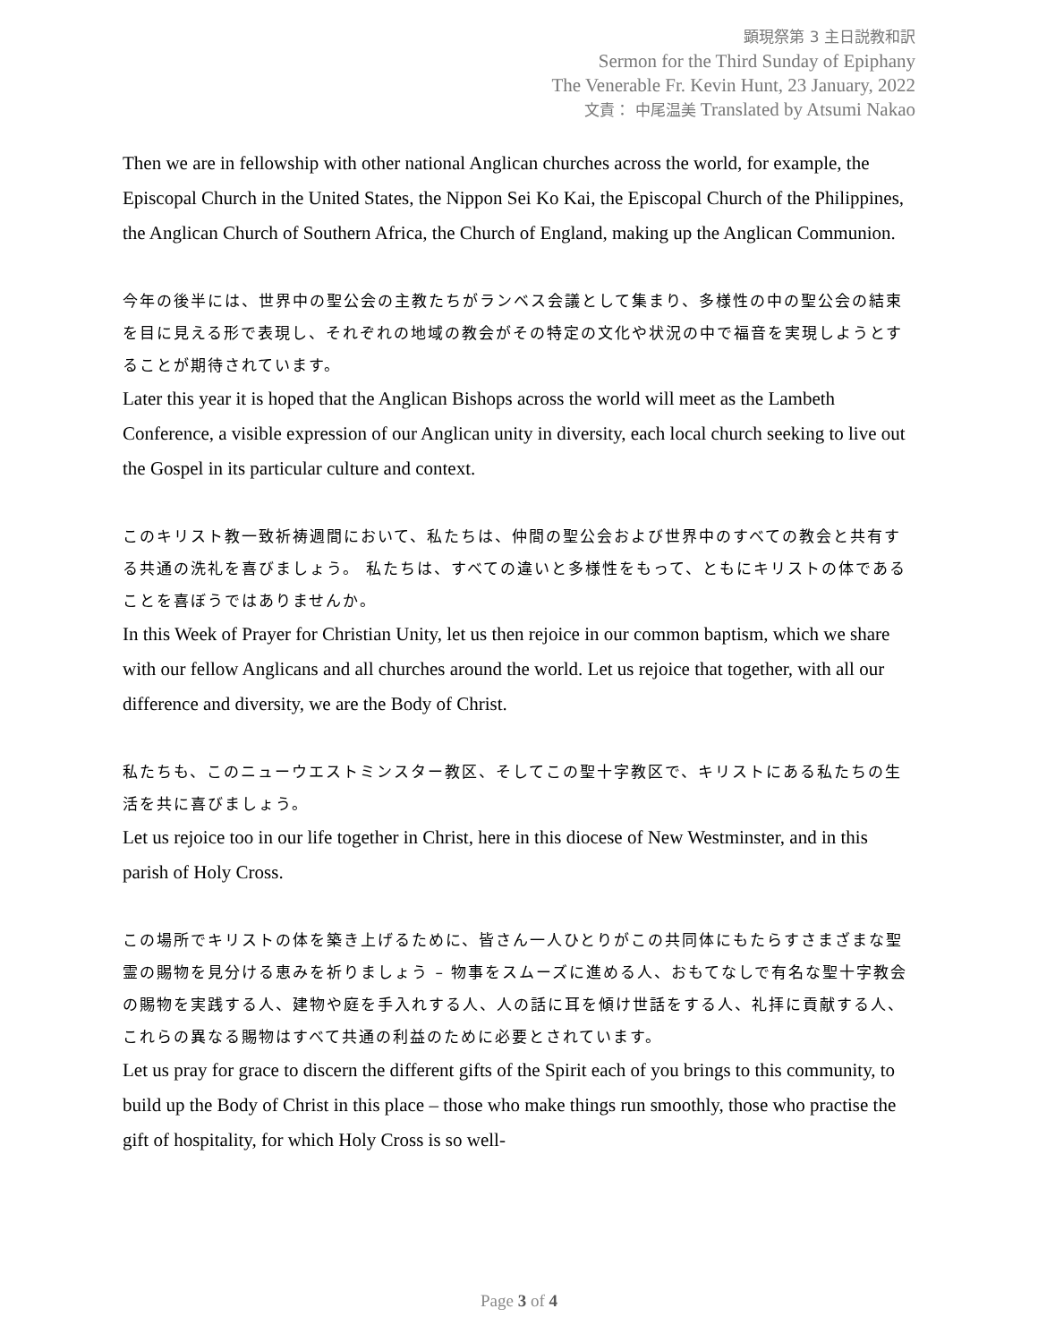顕現祭第 3 主日説教和訳
Sermon for the Third Sunday of Epiphany
The Venerable Fr. Kevin Hunt, 23 January, 2022
文責： 中尾温美 Translated by Atsumi Nakao
Then we are in fellowship with other national Anglican churches across the world, for example, the Episcopal Church in the United States, the Nippon Sei Ko Kai, the Episcopal Church of the Philippines, the Anglican Church of Southern Africa, the Church of England, making up the Anglican Communion.
今年の後半には、世界中の聖公会の主教たちがランベス会議として集まり、多様性の中の聖公会の結束を目に見える形で表現し、それぞれの地域の教会がその特定の文化や状況の中で福音を実現しようとすることが期待されています。
Later this year it is hoped that the Anglican Bishops across the world will meet as the Lambeth Conference, a visible expression of our Anglican unity in diversity, each local church seeking to live out the Gospel in its particular culture and context.
このキリスト教一致祈祷週間において、私たちは、仲間の聖公会および世界中のすべての教会と共有する共通の洗礼を喜びましょう。 私たちは、すべての違いと多様性をもって、ともにキリストの体であることを喜ぼうではありませんか。
In this Week of Prayer for Christian Unity, let us then rejoice in our common baptism, which we share with our fellow Anglicans and all churches around the world. Let us rejoice that together, with all our difference and diversity, we are the Body of Christ.
私たちも、このニューウエストミンスター教区、そしてこの聖十字教区で、キリストにある私たちの生活を共に喜びましょう。
Let us rejoice too in our life together in Christ, here in this diocese of New Westminster, and in this parish of Holy Cross.
この場所でキリストの体を築き上げるために、皆さん一人ひとりがこの共同体にもたらすさまざまな聖霊の賜物を見分ける恵みを祈りましょう – 物事をスムーズに進める人、おもてなしで有名な聖十字教会の賜物を実践する人、建物や庭を手入れする人、人の話に耳を傾け世話をする人、礼拝に貢献する人、これらの異なる賜物はすべて共通の利益のために必要とされています。
Let us pray for grace to discern the different gifts of the Spirit each of you brings to this community, to build up the Body of Christ in this place – those who make things run smoothly, those who practise the gift of hospitality, for which Holy Cross is so well-
Page 3 of 4